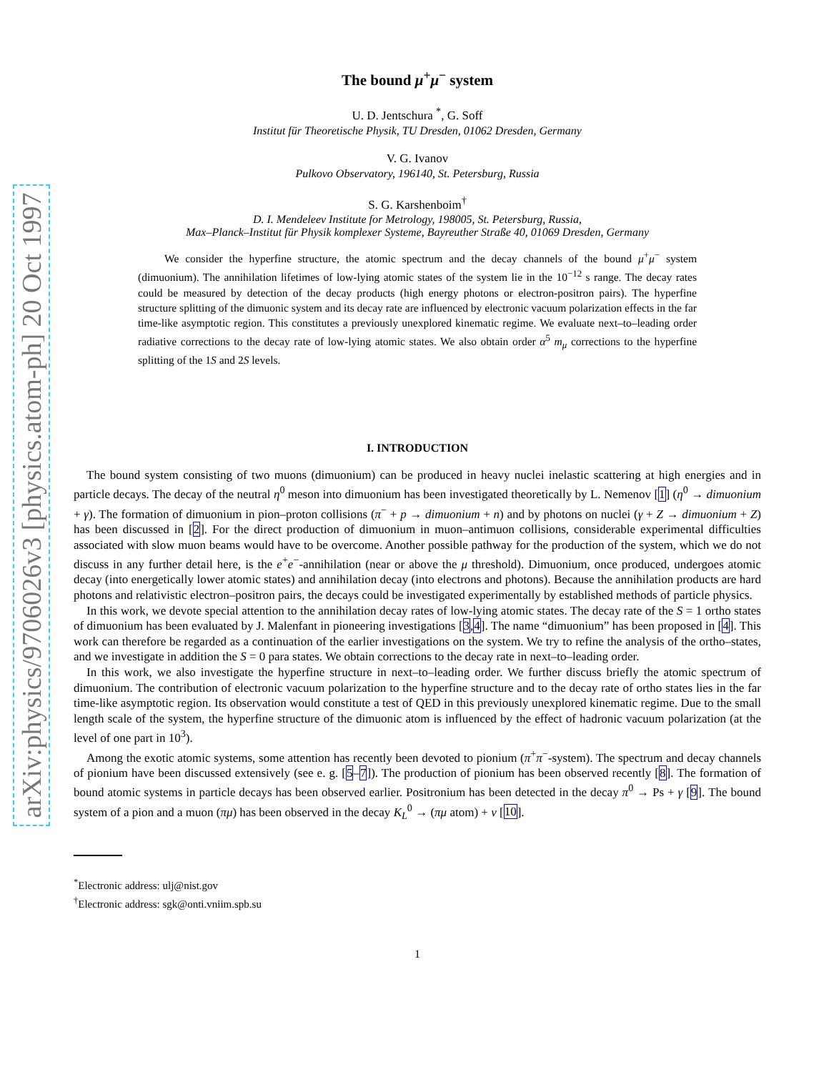arXiv:physics/9706026v3 [physics.atom-ph] 20 Oct 1997
The bound μ<sup>+</sup>μ<sup>−</sup> system
U. D. Jentschura <sup>*</sup>, G. Soff
Institut für Theoretische Physik, TU Dresden, 01062 Dresden, Germany
V. G. Ivanov
Pulkovo Observatory, 196140, St. Petersburg, Russia
S. G. Karshenboim<sup>†</sup>
D. I. Mendeleev Institute for Metrology, 198005, St. Petersburg, Russia,
Max–Planck–Institut für Physik komplexer Systeme, Bayreuther Straße 40, 01069 Dresden, Germany
We consider the hyperfine structure, the atomic spectrum and the decay channels of the bound μ<sup>+</sup>μ<sup>−</sup> system (dimuonium). The annihilation lifetimes of low-lying atomic states of the system lie in the 10<sup>−12</sup> s range. The decay rates could be measured by detection of the decay products (high energy photons or electron-positron pairs). The hyperfine structure splitting of the dimuonic system and its decay rate are influenced by electronic vacuum polarization effects in the far time-like asymptotic region. This constitutes a previously unexplored kinematic regime. We evaluate next–to–leading order radiative corrections to the decay rate of low-lying atomic states. We also obtain order α<sup>5</sup> m<sub>μ</sub> corrections to the hyperfine splitting of the 1S and 2S levels.
I. INTRODUCTION
The bound system consisting of two muons (dimuonium) can be produced in heavy nuclei inelastic scattering at high energies and in particle decays. The decay of the neutral η<sup>0</sup> meson into dimuonium has been investigated theoretically by L. Nemenov [1] (η<sup>0</sup> → dimuonium + γ). The formation of dimuonium in pion–proton collisions (π<sup>−</sup> + p → dimuonium + n) and by photons on nuclei (γ + Z → dimuonium + Z) has been discussed in [2]. For the direct production of dimuonium in muon–antimuon collisions, considerable experimental difficulties associated with slow muon beams would have to be overcome. Another possible pathway for the production of the system, which we do not discuss in any further detail here, is the e<sup>+</sup>e<sup>−</sup>-annihilation (near or above the μ threshold). Dimuonium, once produced, undergoes atomic decay (into energetically lower atomic states) and annihilation decay (into electrons and photons). Because the annihilation products are hard photons and relativistic electron–positron pairs, the decays could be investigated experimentally by established methods of particle physics.
In this work, we devote special attention to the annihilation decay rates of low-lying atomic states. The decay rate of the S = 1 ortho states of dimuonium has been evaluated by J. Malenfant in pioneering investigations [3,4]. The name “dimuonium” has been proposed in [4]. This work can therefore be regarded as a continuation of the earlier investigations on the system. We try to refine the analysis of the ortho–states, and we investigate in addition the S = 0 para states. We obtain corrections to the decay rate in next–to–leading order.
In this work, we also investigate the hyperfine structure in next–to–leading order. We further discuss briefly the atomic spectrum of dimuonium. The contribution of electronic vacuum polarization to the hyperfine structure and to the decay rate of ortho states lies in the far time-like asymptotic region. Its observation would constitute a test of QED in this previously unexplored kinematic regime. Due to the small length scale of the system, the hyperfine structure of the dimuonic atom is influenced by the effect of hadronic vacuum polarization (at the level of one part in 10<sup>3</sup>).
Among the exotic atomic systems, some attention has recently been devoted to pionium (π<sup>+</sup>π<sup>−</sup>-system). The spectrum and decay channels of pionium have been discussed extensively (see e. g. [5–7]). The production of pionium has been observed recently [8]. The formation of bound atomic systems in particle decays has been observed earlier. Positronium has been detected in the decay π<sup>0</sup> → Ps + γ [9]. The bound system of a pion and a muon (πμ) has been observed in the decay K<sub>L</sub><sup>0</sup> → (πμ atom) + ν [10].
<sup>*</sup> Electronic address: ulj@nist.gov
<sup>†</sup> Electronic address: sgk@onti.vniim.spb.su
1